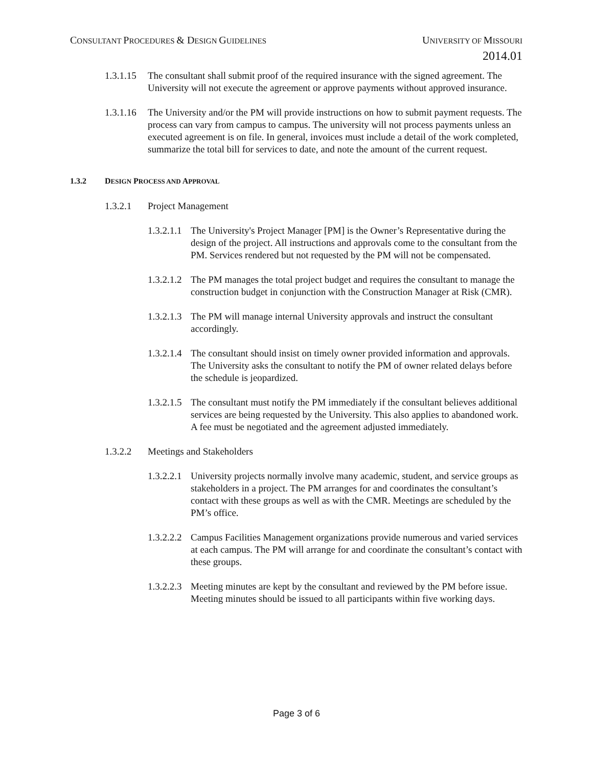CONSULTANT PROCEDURES & DESIGN GUIDELINES
UNIVERSITY OF MISSOURI
2014.01
1.3.1.15
The consultant shall submit proof of the required insurance with the signed agreement. The University will not execute the agreement or approve payments without approved insurance.
1.3.1.16
The University and/or the PM will provide instructions on how to submit payment requests. The process can vary from campus to campus. The university will not process payments unless an executed agreement is on file. In general, invoices must include a detail of the work completed, summarize the total bill for services to date, and note the amount of the current request.
1.3.2 DESIGN PROCESS AND APPROVAL
1.3.2.1 Project Management
1.3.2.1.1
The University's Project Manager [PM] is the Owner’s Representative during the design of the project. All instructions and approvals come to the consultant from the PM. Services rendered but not requested by the PM will not be compensated.
1.3.2.1.2
The PM manages the total project budget and requires the consultant to manage the construction budget in conjunction with the Construction Manager at Risk (CMR).
1.3.2.1.3
The PM will manage internal University approvals and instruct the consultant accordingly.
1.3.2.1.4
The consultant should insist on timely owner provided information and approvals. The University asks the consultant to notify the PM of owner related delays before the schedule is jeopardized.
1.3.2.1.5
The consultant must notify the PM immediately if the consultant believes additional services are being requested by the University. This also applies to abandoned work. A fee must be negotiated and the agreement adjusted immediately.
1.3.2.2 Meetings and Stakeholders
1.3.2.2.1
University projects normally involve many academic, student, and service groups as stakeholders in a project. The PM arranges for and coordinates the consultant’s contact with these groups as well as with the CMR. Meetings are scheduled by the PM’s office.
1.3.2.2.2
Campus Facilities Management organizations provide numerous and varied services at each campus. The PM will arrange for and coordinate the consultant’s contact with these groups.
1.3.2.2.3
Meeting minutes are kept by the consultant and reviewed by the PM before issue. Meeting minutes should be issued to all participants within five working days.
Page 3 of 6